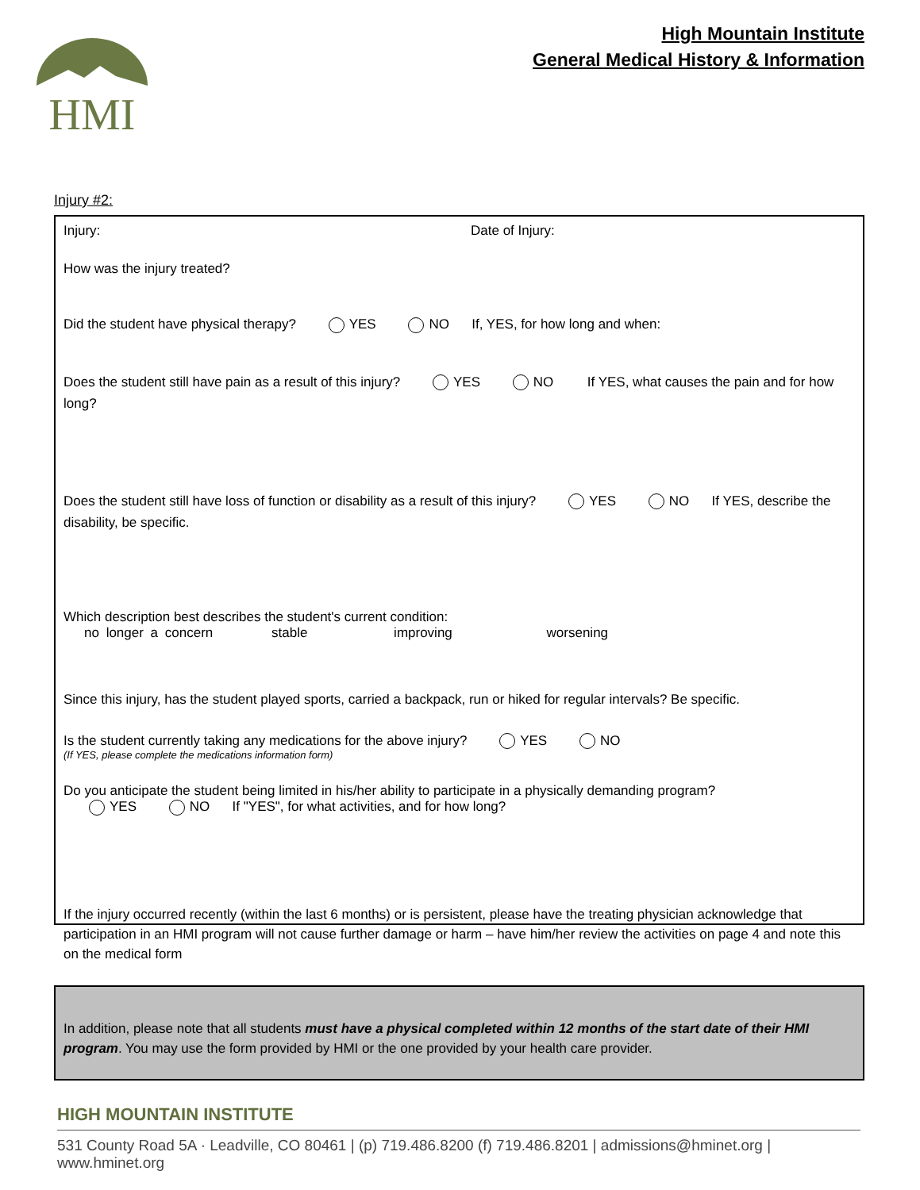HMI
High Mountain Institute
General Medical History & Information
Injury #2:
Injury: Date of Injury:
How was the injury treated?
Did the student have physical therapy? YES NO If, YES, for how long and when:
Does the student still have pain as a result of this injury? YES NO If YES, what causes the pain and for how long?
Does the student still have loss of function or disability as a result of this injury? YES NO If YES, describe the disability, be specific.
Which description best describes the student's current condition:
no longer a concern stable improving worsening
Since this injury, has the student played sports, carried a backpack, run or hiked for regular intervals? Be specific.
Is the student currently taking any medications for the above injury? YES NO
(If YES, please complete the medications information form)
Do you anticipate the student being limited in his/her ability to participate in a physically demanding program?
YES NO If "YES", for what activities, and for how long?
If the injury occurred recently (within the last 6 months) or is persistent, please have the treating physician acknowledge that participation in an HMI program will not cause further damage or harm – have him/her review the activities on page 4 and note this on the medical form
In addition, please note that all students must have a physical completed within 12 months of the start date of their HMI program. You may use the form provided by HMI or the one provided by your health care provider.
HIGH MOUNTAIN INSTITUTE
531 County Road 5A · Leadville, CO 80461 | (p) 719.486.8200 (f) 719.486.8201 | admissions@hminet.org | www.hminet.org